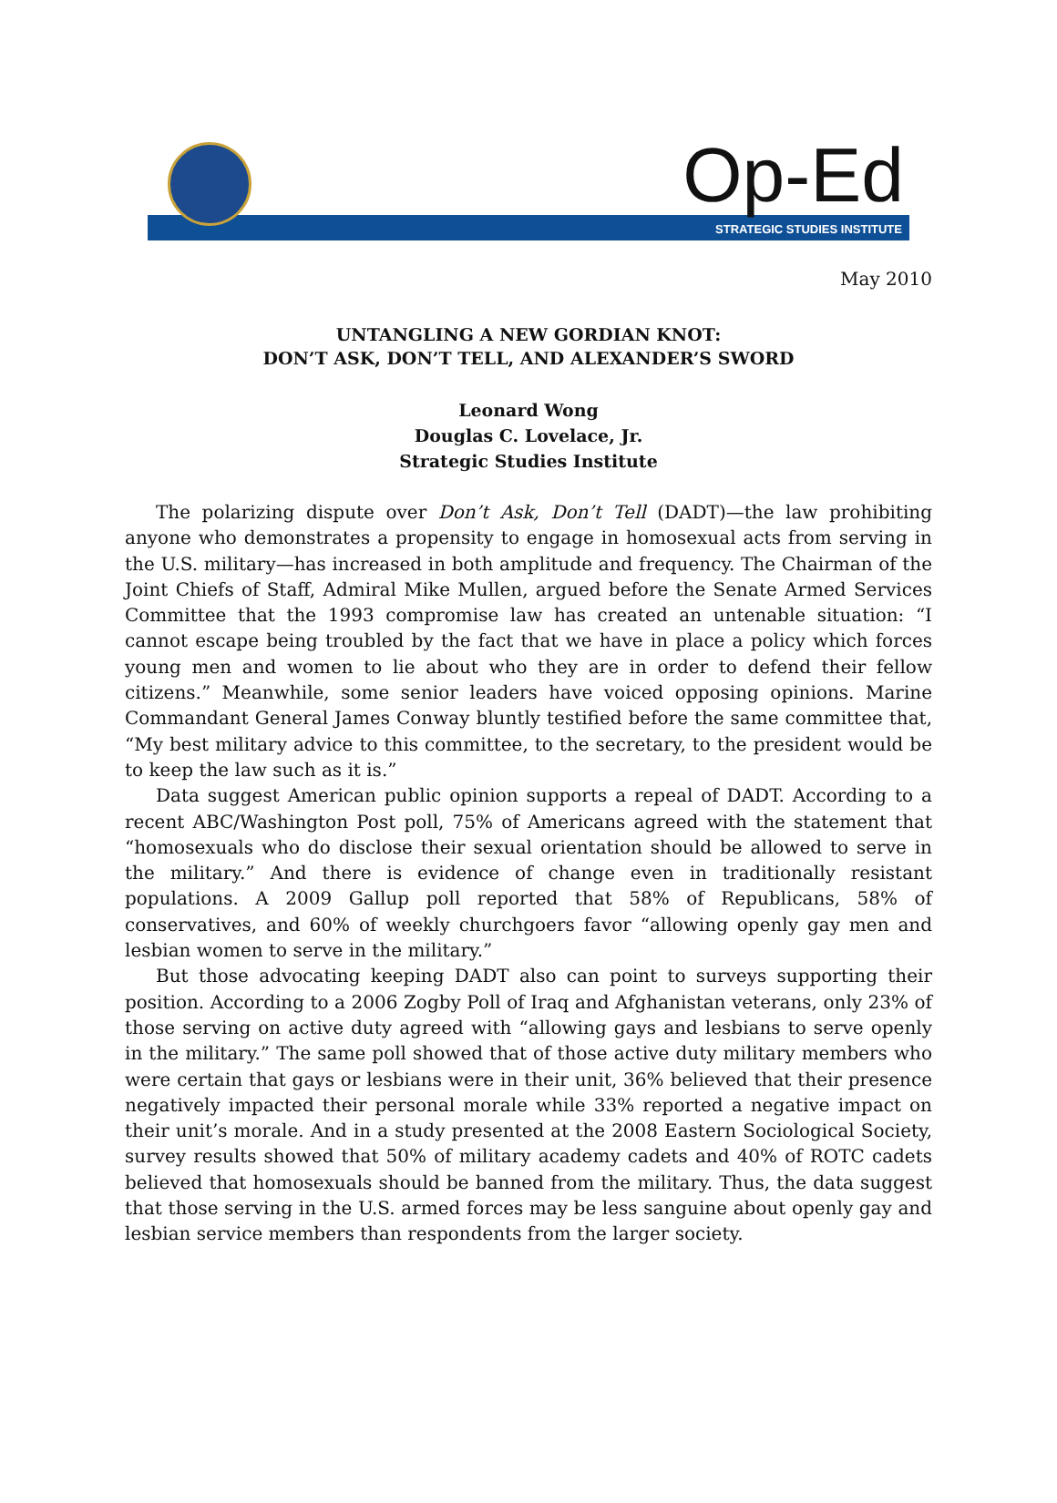Op-Ed
STRATEGIC STUDIES INSTITUTE
May 2010
UNTANGLING A NEW GORDIAN KNOT:
DON’T ASK, DON’T TELL, AND ALEXANDER’S SWORD
Leonard Wong
Douglas C. Lovelace, Jr.
Strategic Studies Institute
The polarizing dispute over Don’t Ask, Don’t Tell (DADT)—the law prohibiting anyone who demonstrates a propensity to engage in homosexual acts from serving in the U.S. military—has increased in both amplitude and frequency. The Chairman of the Joint Chiefs of Staff, Admiral Mike Mullen, argued before the Senate Armed Services Committee that the 1993 compromise law has created an untenable situation: “I cannot escape being troubled by the fact that we have in place a policy which forces young men and women to lie about who they are in order to defend their fellow citizens.” Meanwhile, some senior leaders have voiced opposing opinions. Marine Commandant General James Conway bluntly testified before the same committee that, “My best military advice to this committee, to the secretary, to the president would be to keep the law such as it is.”
Data suggest American public opinion supports a repeal of DADT. According to a recent ABC/Washington Post poll, 75% of Americans agreed with the statement that “homosexuals who do disclose their sexual orientation should be allowed to serve in the military.” And there is evidence of change even in traditionally resistant populations. A 2009 Gallup poll reported that 58% of Republicans, 58% of conservatives, and 60% of weekly churchgoers favor “allowing openly gay men and lesbian women to serve in the military.”
But those advocating keeping DADT also can point to surveys supporting their position. According to a 2006 Zogby Poll of Iraq and Afghanistan veterans, only 23% of those serving on active duty agreed with “allowing gays and lesbians to serve openly in the military.” The same poll showed that of those active duty military members who were certain that gays or lesbians were in their unit, 36% believed that their presence negatively impacted their personal morale while 33% reported a negative impact on their unit’s morale. And in a study presented at the 2008 Eastern Sociological Society, survey results showed that 50% of military academy cadets and 40% of ROTC cadets believed that homosexuals should be banned from the military. Thus, the data suggest that those serving in the U.S. armed forces may be less sanguine about openly gay and lesbian service members than respondents from the larger society.